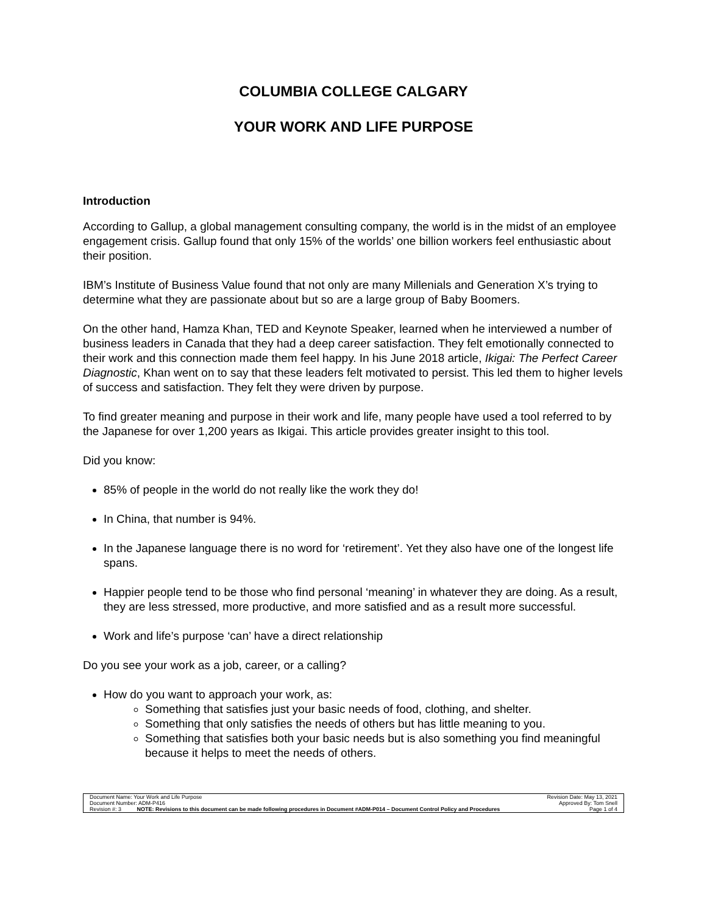COLUMBIA COLLEGE CALGARY
YOUR WORK AND LIFE PURPOSE
Introduction
According to Gallup, a global management consulting company, the world is in the midst of an employee engagement crisis. Gallup found that only 15% of the worlds’ one billion workers feel enthusiastic about their position.
IBM’s Institute of Business Value found that not only are many Millenials and Generation X’s trying to determine what they are passionate about but so are a large group of Baby Boomers.
On the other hand, Hamza Khan, TED and Keynote Speaker, learned when he interviewed a number of business leaders in Canada that they had a deep career satisfaction. They felt emotionally connected to their work and this connection made them feel happy. In his June 2018 article, Ikigai: The Perfect Career Diagnostic, Khan went on to say that these leaders felt motivated to persist. This led them to higher levels of success and satisfaction. They felt they were driven by purpose.
To find greater meaning and purpose in their work and life, many people have used a tool referred to by the Japanese for over 1,200 years as Ikigai. This article provides greater insight to this tool.
Did you know:
85% of people in the world do not really like the work they do!
In China, that number is 94%.
In the Japanese language there is no word for ‘retirement’. Yet they also have one of the longest life spans.
Happier people tend to be those who find personal ‘meaning’ in whatever they are doing. As a result, they are less stressed, more productive, and more satisfied and as a result more successful.
Work and life’s purpose ‘can’ have a direct relationship
Do you see your work as a job, career, or a calling?
How do you want to approach your work, as:
Something that satisfies just your basic needs of food, clothing, and shelter.
Something that only satisfies the needs of others but has little meaning to you.
Something that satisfies both your basic needs but is also something you find meaningful because it helps to meet the needs of others.
| Document Name: Your Work and Life Purpose | | Revision Date: May 13, 2021 |
| Document Number: ADM-P416 | | Approved By: Tom Snell |
| Revision #: 3 | NOTE: Revisions to this document can be made following procedures in Document #ADM-P014 – Document Control Policy and Procedures | Page 1 of 4 |